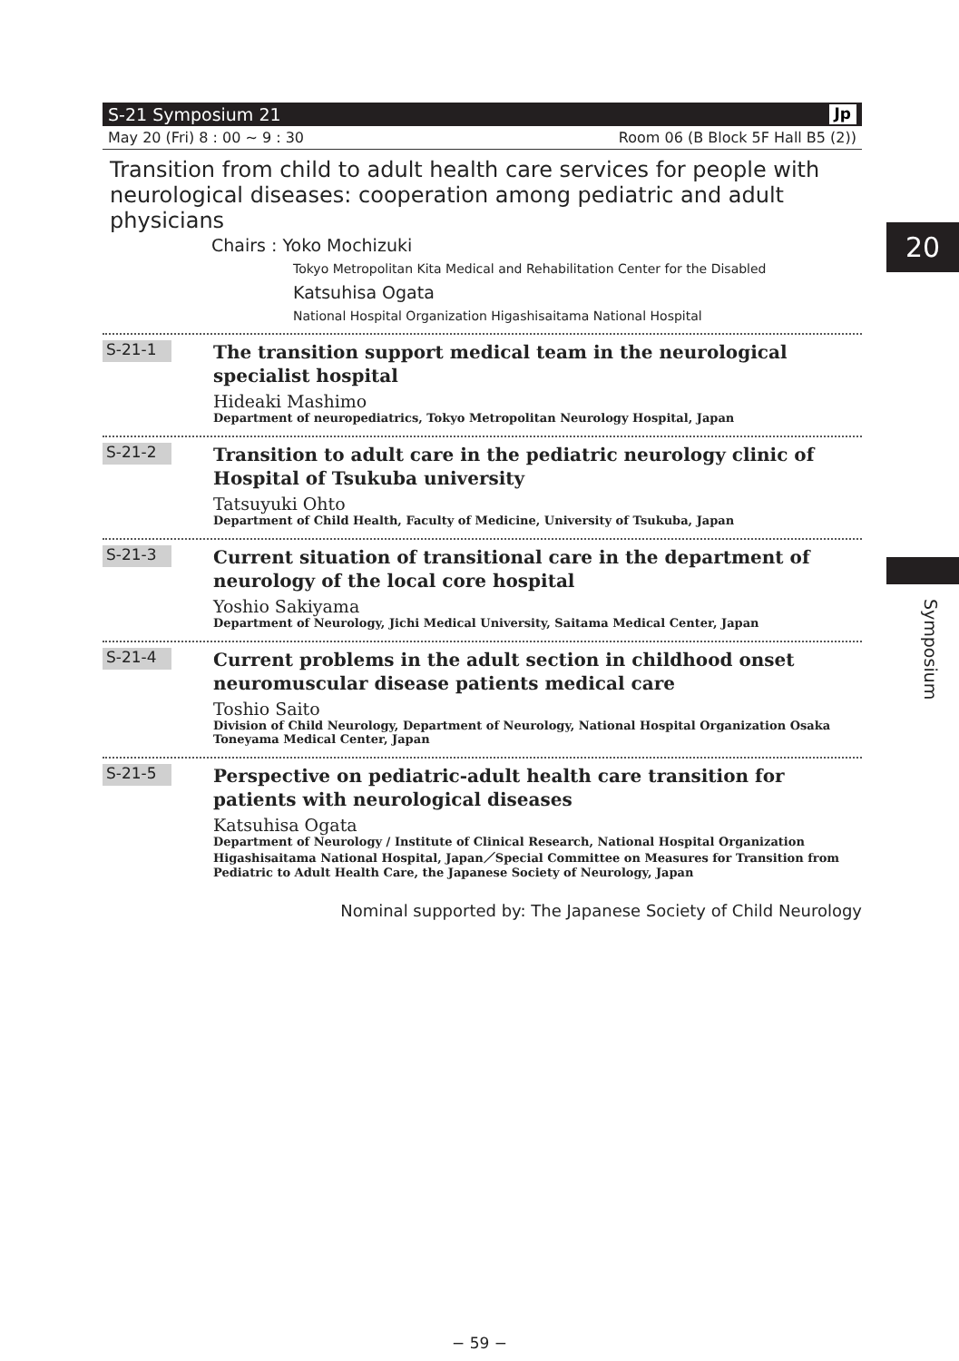S-21 Symposium 21 Jp
May 20 (Fri) 8 : 00 ~ 9 : 30 Room 06 (B Block 5F Hall B5 (2))
Transition from child to adult health care services for people with neurological diseases: cooperation among pediatric and adult physicians
Chairs : Yoko Mochizuki
Tokyo Metropolitan Kita Medical and Rehabilitation Center for the Disabled
Katsuhisa Ogata
National Hospital Organization Higashisaitama National Hospital
S-21-1
The transition support medical team in the neurological specialist hospital
Hideaki Mashimo
Department of neuropediatrics, Tokyo Metropolitan Neurology Hospital, Japan
S-21-2
Transition to adult care in the pediatric neurology clinic of Hospital of Tsukuba university
Tatsuyuki Ohto
Department of Child Health, Faculty of Medicine, University of Tsukuba, Japan
S-21-3
Current situation of transitional care in the department of neurology of the local core hospital
Yoshio Sakiyama
Department of Neurology, Jichi Medical University, Saitama Medical Center, Japan
S-21-4
Current problems in the adult section in childhood onset neuromuscular disease patients medical care
Toshio Saito
Division of Child Neurology, Department of Neurology, National Hospital Organization Osaka Toneyama Medical Center, Japan
S-21-5
Perspective on pediatric-adult health care transition for patients with neurological diseases
Katsuhisa Ogata
Department of Neurology / Institute of Clinical Research, National Hospital Organization Higashisaitama National Hospital, Japan／Special Committee on Measures for Transition from Pediatric to Adult Health Care, the Japanese Society of Neurology, Japan
Nominal supported by: The Japanese Society of Child Neurology
20
Symposium
− 59 −